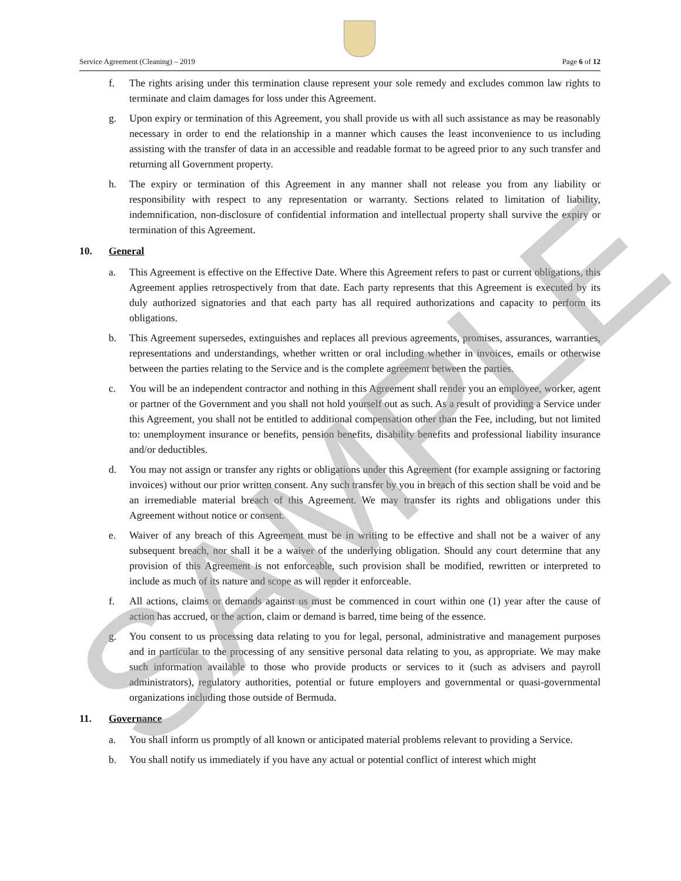Service Agreement (Cleaning) – 2019 Page 6 of 12
f. The rights arising under this termination clause represent your sole remedy and excludes common law rights to terminate and claim damages for loss under this Agreement.
g. Upon expiry or termination of this Agreement, you shall provide us with all such assistance as may be reasonably necessary in order to end the relationship in a manner which causes the least inconvenience to us including assisting with the transfer of data in an accessible and readable format to be agreed prior to any such transfer and returning all Government property.
h. The expiry or termination of this Agreement in any manner shall not release you from any liability or responsibility with respect to any representation or warranty. Sections related to limitation of liability, indemnification, non-disclosure of confidential information and intellectual property shall survive the expiry or termination of this Agreement.
10. General
a. This Agreement is effective on the Effective Date. Where this Agreement refers to past or current obligations, this Agreement applies retrospectively from that date. Each party represents that this Agreement is executed by its duly authorized signatories and that each party has all required authorizations and capacity to perform its obligations.
b. This Agreement supersedes, extinguishes and replaces all previous agreements, promises, assurances, warranties, representations and understandings, whether written or oral including whether in invoices, emails or otherwise between the parties relating to the Service and is the complete agreement between the parties.
c. You will be an independent contractor and nothing in this Agreement shall render you an employee, worker, agent or partner of the Government and you shall not hold yourself out as such. As a result of providing a Service under this Agreement, you shall not be entitled to additional compensation other than the Fee, including, but not limited to: unemployment insurance or benefits, pension benefits, disability benefits and professional liability insurance and/or deductibles.
d. You may not assign or transfer any rights or obligations under this Agreement (for example assigning or factoring invoices) without our prior written consent. Any such transfer by you in breach of this section shall be void and be an irremediable material breach of this Agreement. We may transfer its rights and obligations under this Agreement without notice or consent.
e. Waiver of any breach of this Agreement must be in writing to be effective and shall not be a waiver of any subsequent breach, nor shall it be a waiver of the underlying obligation. Should any court determine that any provision of this Agreement is not enforceable, such provision shall be modified, rewritten or interpreted to include as much of its nature and scope as will render it enforceable.
f. All actions, claims or demands against us must be commenced in court within one (1) year after the cause of action has accrued, or the action, claim or demand is barred, time being of the essence.
g. You consent to us processing data relating to you for legal, personal, administrative and management purposes and in particular to the processing of any sensitive personal data relating to you, as appropriate. We may make such information available to those who provide products or services to it (such as advisers and payroll administrators), regulatory authorities, potential or future employers and governmental or quasi-governmental organizations including those outside of Bermuda.
11. Governance
a. You shall inform us promptly of all known or anticipated material problems relevant to providing a Service.
b. You shall notify us immediately if you have any actual or potential conflict of interest which might
SAMPLE